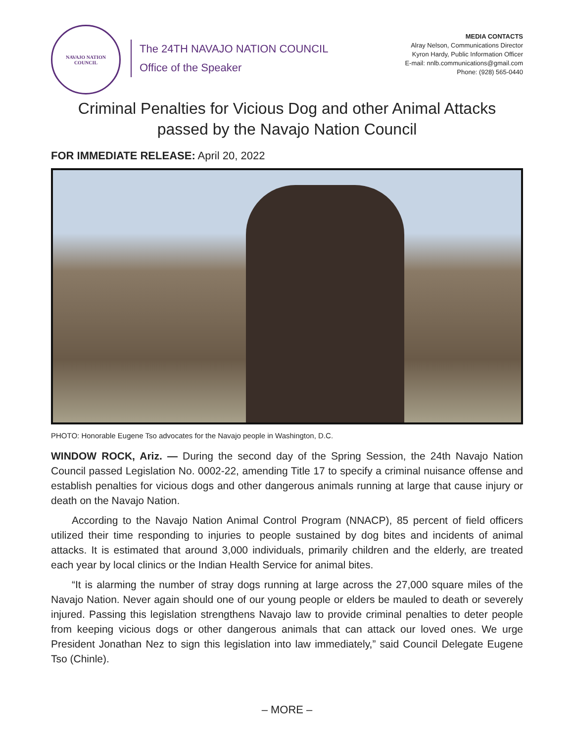NAVAJO NATION
COUNCIL
The 24TH NAVAJO NATION COUNCIL
Office of the Speaker
MEDIA CONTACTS
Alray Nelson, Communications Director
Kyron Hardy, Public Information Officer
E-mail: nnlb.communications@gmail.com
Phone: (928) 565-0440
Criminal Penalties for Vicious Dog and other Animal Attacks passed by the Navajo Nation Council
FOR IMMEDIATE RELEASE: April 20, 2022
PHOTO: Honorable Eugene Tso advocates for the Navajo people in Washington, D.C.
WINDOW ROCK, Ariz. — During the second day of the Spring Session, the 24th Navajo Nation Council passed Legislation No. 0002-22, amending Title 17 to specify a criminal nuisance offense and establish penalties for vicious dogs and other dangerous animals running at large that cause injury or death on the Navajo Nation.
According to the Navajo Nation Animal Control Program (NNACP), 85 percent of field officers utilized their time responding to injuries to people sustained by dog bites and incidents of animal attacks. It is estimated that around 3,000 individuals, primarily children and the elderly, are treated each year by local clinics or the Indian Health Service for animal bites.
“It is alarming the number of stray dogs running at large across the 27,000 square miles of the Navajo Nation. Never again should one of our young people or elders be mauled to death or severely injured. Passing this legislation strengthens Navajo law to provide criminal penalties to deter people from keeping vicious dogs or other dangerous animals that can attack our loved ones. We urge President Jonathan Nez to sign this legislation into law immediately,” said Council Delegate Eugene Tso (Chinle).
– MORE –